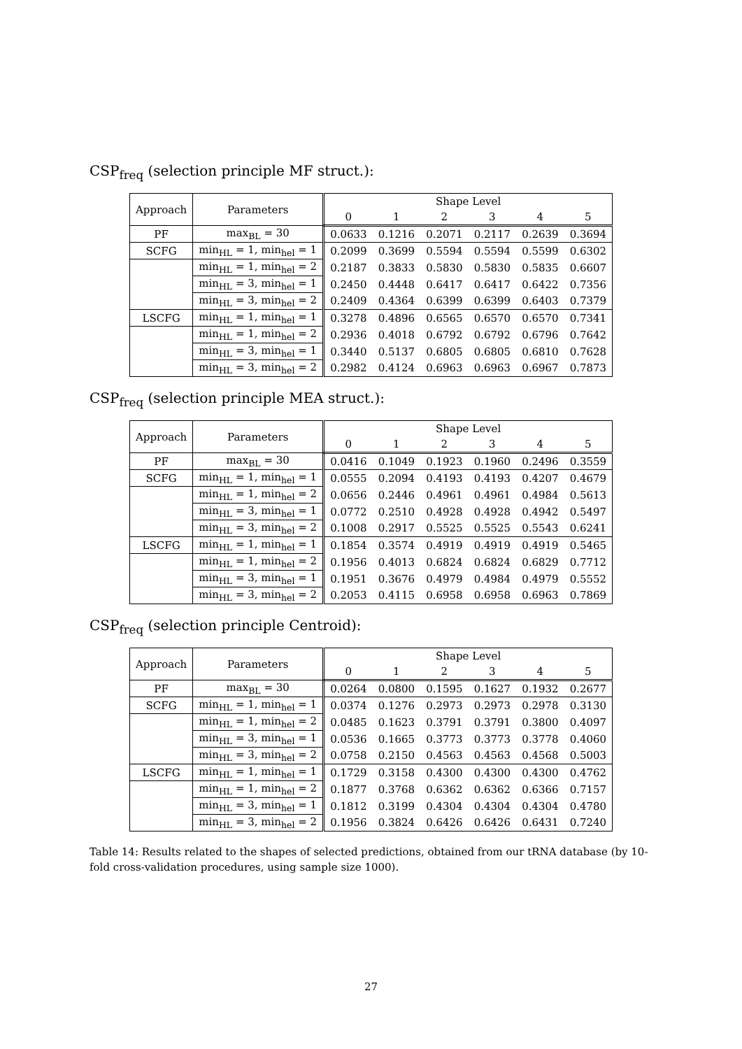CSP<sub>freq</sub> (selection principle MF struct.):
| Approach | Parameters | Shape Level | | | | | |
| --- | --- | --- | --- | --- | --- | --- | --- |
| | | 0 | 1 | 2 | 3 | 4 | 5 |
| PF | max<sub>BL</sub> = 30 | 0.0633 | 0.1216 | 0.2071 | 0.2117 | 0.2639 | 0.3694 |
| SCFG | min<sub>HL</sub> = 1, min<sub>hel</sub> = 1 | 0.2099 | 0.3699 | 0.5594 | 0.5594 | 0.5599 | 0.6302 |
| | min<sub>HL</sub> = 1, min<sub>hel</sub> = 2 | 0.2187 | 0.3833 | 0.5830 | 0.5830 | 0.5835 | 0.6607 |
| | min<sub>HL</sub> = 3, min<sub>hel</sub> = 1 | 0.2450 | 0.4448 | 0.6417 | 0.6417 | 0.6422 | 0.7356 |
| | min<sub>HL</sub> = 3, min<sub>hel</sub> = 2 | 0.2409 | 0.4364 | 0.6399 | 0.6399 | 0.6403 | 0.7379 |
| LSCFG | min<sub>HL</sub> = 1, min<sub>hel</sub> = 1 | 0.3278 | 0.4896 | 0.6565 | 0.6570 | 0.6570 | 0.7341 |
| | min<sub>HL</sub> = 1, min<sub>hel</sub> = 2 | 0.2936 | 0.4018 | 0.6792 | 0.6792 | 0.6796 | 0.7642 |
| | min<sub>HL</sub> = 3, min<sub>hel</sub> = 1 | 0.3440 | 0.5137 | 0.6805 | 0.6805 | 0.6810 | 0.7628 |
| | min<sub>HL</sub> = 3, min<sub>hel</sub> = 2 | 0.2982 | 0.4124 | 0.6963 | 0.6963 | 0.6967 | 0.7873 |
CSP<sub>freq</sub> (selection principle MEA struct.):
| Approach | Parameters | Shape Level | | | | | |
| --- | --- | --- | --- | --- | --- | --- | --- |
| | | 0 | 1 | 2 | 3 | 4 | 5 |
| PF | max<sub>BL</sub> = 30 | 0.0416 | 0.1049 | 0.1923 | 0.1960 | 0.2496 | 0.3559 |
| SCFG | min<sub>HL</sub> = 1, min<sub>hel</sub> = 1 | 0.0555 | 0.2094 | 0.4193 | 0.4193 | 0.4207 | 0.4679 |
| | min<sub>HL</sub> = 1, min<sub>hel</sub> = 2 | 0.0656 | 0.2446 | 0.4961 | 0.4961 | 0.4984 | 0.5613 |
| | min<sub>HL</sub> = 3, min<sub>hel</sub> = 1 | 0.0772 | 0.2510 | 0.4928 | 0.4928 | 0.4942 | 0.5497 |
| | min<sub>HL</sub> = 3, min<sub>hel</sub> = 2 | 0.1008 | 0.2917 | 0.5525 | 0.5525 | 0.5543 | 0.6241 |
| LSCFG | min<sub>HL</sub> = 1, min<sub>hel</sub> = 1 | 0.1854 | 0.3574 | 0.4919 | 0.4919 | 0.4919 | 0.5465 |
| | min<sub>HL</sub> = 1, min<sub>hel</sub> = 2 | 0.1956 | 0.4013 | 0.6824 | 0.6824 | 0.6829 | 0.7712 |
| | min<sub>HL</sub> = 3, min<sub>hel</sub> = 1 | 0.1951 | 0.3676 | 0.4979 | 0.4984 | 0.4979 | 0.5552 |
| | min<sub>HL</sub> = 3, min<sub>hel</sub> = 2 | 0.2053 | 0.4115 | 0.6958 | 0.6958 | 0.6963 | 0.7869 |
CSP<sub>freq</sub> (selection principle Centroid):
| Approach | Parameters | Shape Level | | | | | |
| --- | --- | --- | --- | --- | --- | --- | --- |
| | | 0 | 1 | 2 | 3 | 4 | 5 |
| PF | max<sub>BL</sub> = 30 | 0.0264 | 0.0800 | 0.1595 | 0.1627 | 0.1932 | 0.2677 |
| SCFG | min<sub>HL</sub> = 1, min<sub>hel</sub> = 1 | 0.0374 | 0.1276 | 0.2973 | 0.2973 | 0.2978 | 0.3130 |
| | min<sub>HL</sub> = 1, min<sub>hel</sub> = 2 | 0.0485 | 0.1623 | 0.3791 | 0.3791 | 0.3800 | 0.4097 |
| | min<sub>HL</sub> = 3, min<sub>hel</sub> = 1 | 0.0536 | 0.1665 | 0.3773 | 0.3773 | 0.3778 | 0.4060 |
| | min<sub>HL</sub> = 3, min<sub>hel</sub> = 2 | 0.0758 | 0.2150 | 0.4563 | 0.4563 | 0.4568 | 0.5003 |
| LSCFG | min<sub>HL</sub> = 1, min<sub>hel</sub> = 1 | 0.1729 | 0.3158 | 0.4300 | 0.4300 | 0.4300 | 0.4762 |
| | min<sub>HL</sub> = 1, min<sub>hel</sub> = 2 | 0.1877 | 0.3768 | 0.6362 | 0.6362 | 0.6366 | 0.7157 |
| | min<sub>HL</sub> = 3, min<sub>hel</sub> = 1 | 0.1812 | 0.3199 | 0.4304 | 0.4304 | 0.4304 | 0.4780 |
| | min<sub>HL</sub> = 3, min<sub>hel</sub> = 2 | 0.1956 | 0.3824 | 0.6426 | 0.6426 | 0.6431 | 0.7240 |
Table 14: Results related to the shapes of selected predictions, obtained from our tRNA database (by 10-fold cross-validation procedures, using sample size 1000).
27